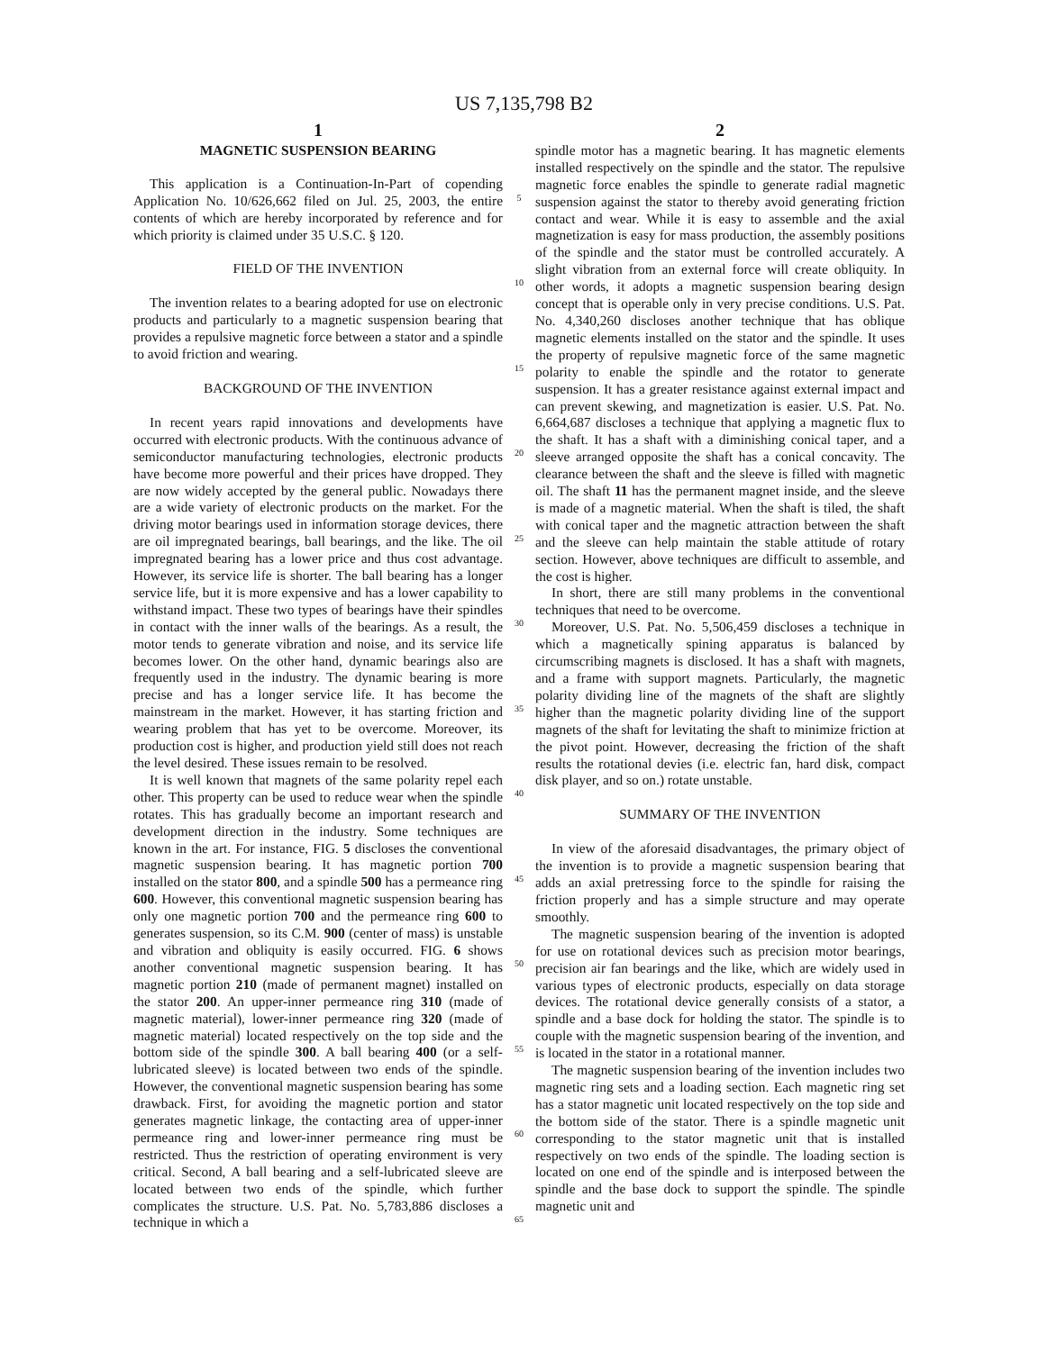US 7,135,798 B2
1
MAGNETIC SUSPENSION BEARING
This application is a Continuation-In-Part of copending Application No. 10/626,662 filed on Jul. 25, 2003, the entire contents of which are hereby incorporated by reference and for which priority is claimed under 35 U.S.C. § 120.
FIELD OF THE INVENTION
The invention relates to a bearing adopted for use on electronic products and particularly to a magnetic suspension bearing that provides a repulsive magnetic force between a stator and a spindle to avoid friction and wearing.
BACKGROUND OF THE INVENTION
In recent years rapid innovations and developments have occurred with electronic products. With the continuous advance of semiconductor manufacturing technologies, electronic products have become more powerful and their prices have dropped. They are now widely accepted by the general public. Nowadays there are a wide variety of electronic products on the market. For the driving motor bearings used in information storage devices, there are oil impregnated bearings, ball bearings, and the like. The oil impregnated bearing has a lower price and thus cost advantage. However, its service life is shorter. The ball bearing has a longer service life, but it is more expensive and has a lower capability to withstand impact. These two types of bearings have their spindles in contact with the inner walls of the bearings. As a result, the motor tends to generate vibration and noise, and its service life becomes lower. On the other hand, dynamic bearings also are frequently used in the industry. The dynamic bearing is more precise and has a longer service life. It has become the mainstream in the market. However, it has starting friction and wearing problem that has yet to be overcome. Moreover, its production cost is higher, and production yield still does not reach the level desired. These issues remain to be resolved.
It is well known that magnets of the same polarity repel each other. This property can be used to reduce wear when the spindle rotates. This has gradually become an important research and development direction in the industry. Some techniques are known in the art. For instance, FIG. 5 discloses the conventional magnetic suspension bearing. It has magnetic portion 700 installed on the stator 800, and a spindle 500 has a permeance ring 600. However, this conventional magnetic suspension bearing has only one magnetic portion 700 and the permeance ring 600 to generates suspension, so its C.M. 900 (center of mass) is unstable and vibration and obliquity is easily occurred. FIG. 6 shows another conventional magnetic suspension bearing. It has magnetic portion 210 (made of permanent magnet) installed on the stator 200. An upper-inner permeance ring 310 (made of magnetic material), lower-inner permeance ring 320 (made of magnetic material) located respectively on the top side and the bottom side of the spindle 300. A ball bearing 400 (or a self-lubricated sleeve) is located between two ends of the spindle. However, the conventional magnetic suspension bearing has some drawback. First, for avoiding the magnetic portion and stator generates magnetic linkage, the contacting area of upper-inner permeance ring and lower-inner permeance ring must be restricted. Thus the restriction of operating environment is very critical. Second, A ball bearing and a self-lubricated sleeve are located between two ends of the spindle, which further complicates the structure. U.S. Pat. No. 5,783,886 discloses a technique in which a
5
10
15
20
25
30
35
40
45
50
55
60
65
2
spindle motor has a magnetic bearing. It has magnetic elements installed respectively on the spindle and the stator. The repulsive magnetic force enables the spindle to generate radial magnetic suspension against the stator to thereby avoid generating friction contact and wear. While it is easy to assemble and the axial magnetization is easy for mass production, the assembly positions of the spindle and the stator must be controlled accurately. A slight vibration from an external force will create obliquity. In other words, it adopts a magnetic suspension bearing design concept that is operable only in very precise conditions. U.S. Pat. No. 4,340,260 discloses another technique that has oblique magnetic elements installed on the stator and the spindle. It uses the property of repulsive magnetic force of the same magnetic polarity to enable the spindle and the rotator to generate suspension. It has a greater resistance against external impact and can prevent skewing, and magnetization is easier. U.S. Pat. No. 6,664,687 discloses a technique that applying a magnetic flux to the shaft. It has a shaft with a diminishing conical taper, and a sleeve arranged opposite the shaft has a conical concavity. The clearance between the shaft and the sleeve is filled with magnetic oil. The shaft 11 has the permanent magnet inside, and the sleeve is made of a magnetic material. When the shaft is tiled, the shaft with conical taper and the magnetic attraction between the shaft and the sleeve can help maintain the stable attitude of rotary section. However, above techniques are difficult to assemble, and the cost is higher.
In short, there are still many problems in the conventional techniques that need to be overcome.
Moreover, U.S. Pat. No. 5,506,459 discloses a technique in which a magnetically spining apparatus is balanced by circumscribing magnets is disclosed. It has a shaft with magnets, and a frame with support magnets. Particularly, the magnetic polarity dividing line of the magnets of the shaft are slightly higher than the magnetic polarity dividing line of the support magnets of the shaft for levitating the shaft to minimize friction at the pivot point. However, decreasing the friction of the shaft results the rotational devies (i.e. electric fan, hard disk, compact disk player, and so on.) rotate unstable.
SUMMARY OF THE INVENTION
In view of the aforesaid disadvantages, the primary object of the invention is to provide a magnetic suspension bearing that adds an axial pretressing force to the spindle for raising the friction properly and has a simple structure and may operate smoothly.
The magnetic suspension bearing of the invention is adopted for use on rotational devices such as precision motor bearings, precision air fan bearings and the like, which are widely used in various types of electronic products, especially on data storage devices. The rotational device generally consists of a stator, a spindle and a base dock for holding the stator. The spindle is to couple with the magnetic suspension bearing of the invention, and is located in the stator in a rotational manner.
The magnetic suspension bearing of the invention includes two magnetic ring sets and a loading section. Each magnetic ring set has a stator magnetic unit located respectively on the top side and the bottom side of the stator. There is a spindle magnetic unit corresponding to the stator magnetic unit that is installed respectively on two ends of the spindle. The loading section is located on one end of the spindle and is interposed between the spindle and the base dock to support the spindle. The spindle magnetic unit and